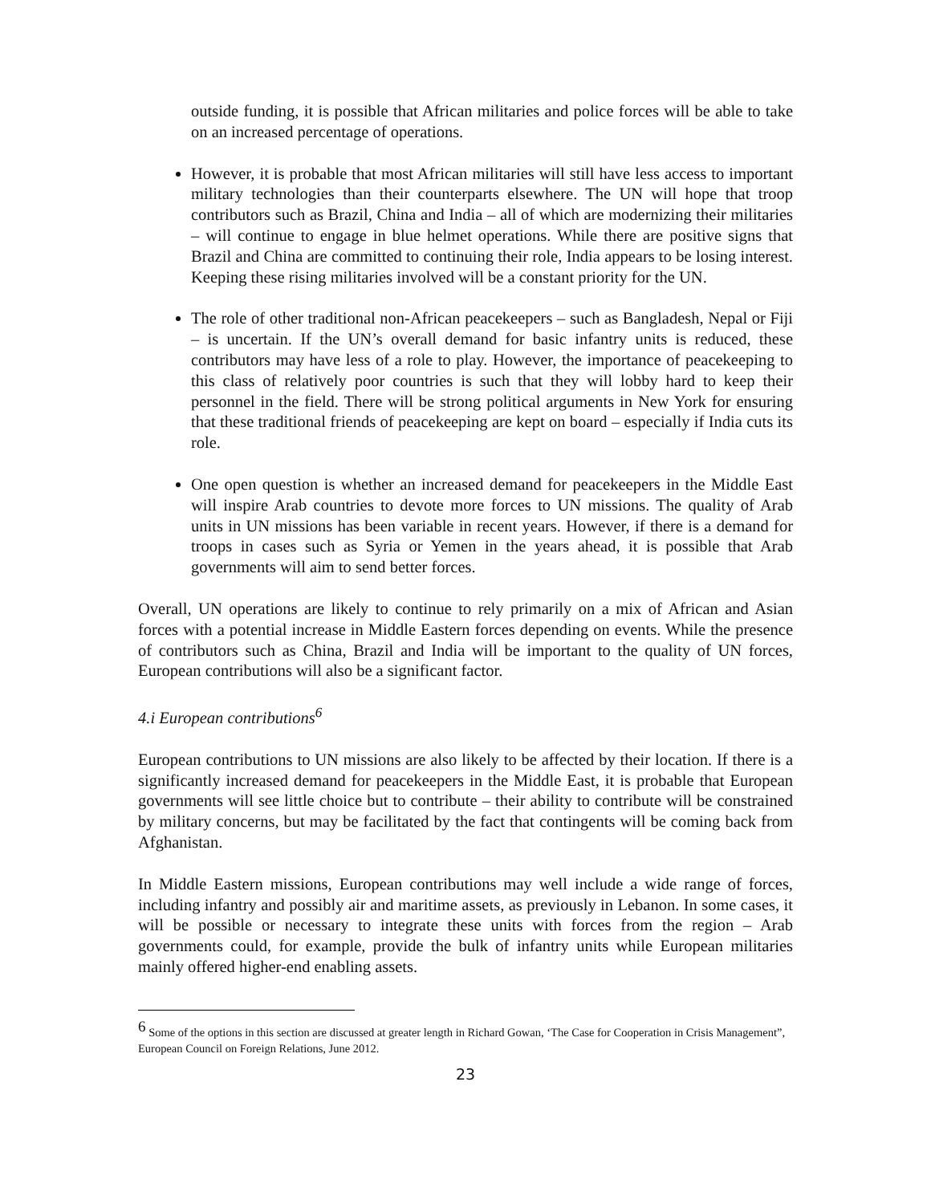outside funding, it is possible that African militaries and police forces will be able to take on an increased percentage of operations.
However, it is probable that most African militaries will still have less access to important military technologies than their counterparts elsewhere. The UN will hope that troop contributors such as Brazil, China and India – all of which are modernizing their militaries – will continue to engage in blue helmet operations. While there are positive signs that Brazil and China are committed to continuing their role, India appears to be losing interest. Keeping these rising militaries involved will be a constant priority for the UN.
The role of other traditional non-African peacekeepers – such as Bangladesh, Nepal or Fiji – is uncertain. If the UN’s overall demand for basic infantry units is reduced, these contributors may have less of a role to play. However, the importance of peacekeeping to this class of relatively poor countries is such that they will lobby hard to keep their personnel in the field. There will be strong political arguments in New York for ensuring that these traditional friends of peacekeeping are kept on board – especially if India cuts its role.
One open question is whether an increased demand for peacekeepers in the Middle East will inspire Arab countries to devote more forces to UN missions. The quality of Arab units in UN missions has been variable in recent years. However, if there is a demand for troops in cases such as Syria or Yemen in the years ahead, it is possible that Arab governments will aim to send better forces.
Overall, UN operations are likely to continue to rely primarily on a mix of African and Asian forces with a potential increase in Middle Eastern forces depending on events. While the presence of contributors such as China, Brazil and India will be important to the quality of UN forces, European contributions will also be a significant factor.
4.i European contributions<sup>6</sup>
European contributions to UN missions are also likely to be affected by their location. If there is a significantly increased demand for peacekeepers in the Middle East, it is probable that European governments will see little choice but to contribute – their ability to contribute will be constrained by military concerns, but may be facilitated by the fact that contingents will be coming back from Afghanistan.
In Middle Eastern missions, European contributions may well include a wide range of forces, including infantry and possibly air and maritime assets, as previously in Lebanon. In some cases, it will be possible or necessary to integrate these units with forces from the region – Arab governments could, for example, provide the bulk of infantry units while European militaries mainly offered higher-end enabling assets.
<sup>6</sup> Some of the options in this section are discussed at greater length in Richard Gowan, ‘The Case for Cooperation in Crisis Management”, European Council on Foreign Relations, June 2012.
23